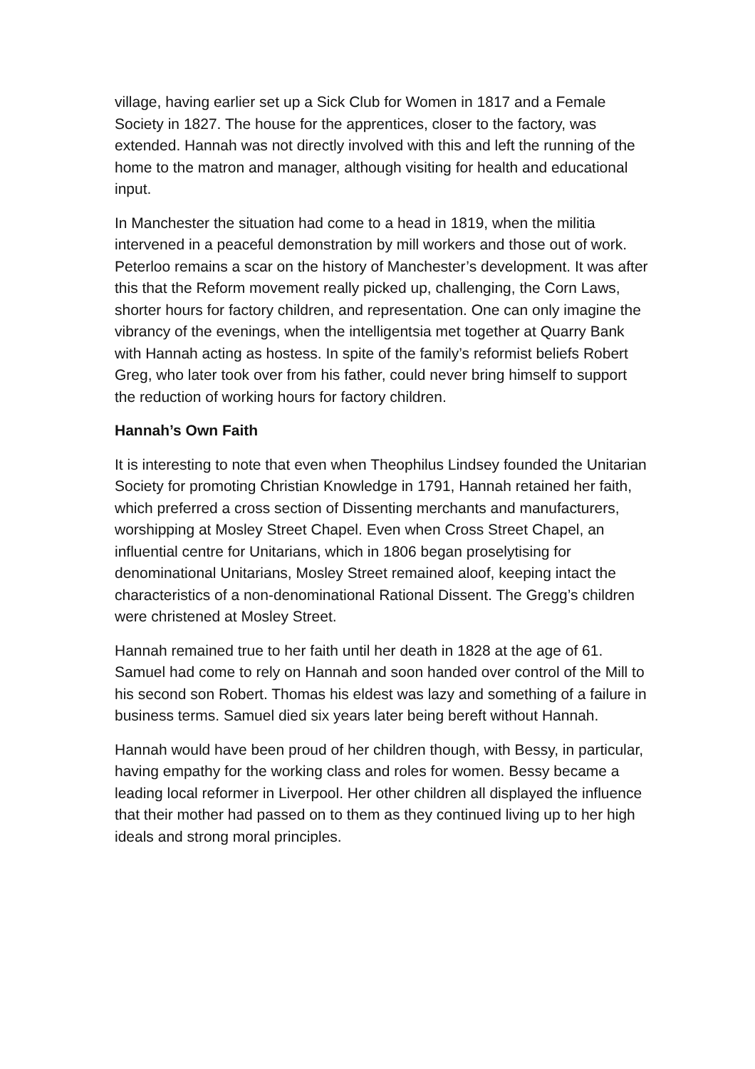village, having earlier set up a Sick Club for Women in 1817 and a Female Society in 1827. The house for the apprentices, closer to the factory, was extended. Hannah was not directly involved with this and left the running of the home to the matron and manager, although visiting for health and educational input.
In Manchester the situation had come to a head in 1819, when the militia intervened in a peaceful demonstration by mill workers and those out of work. Peterloo remains a scar on the history of Manchester’s development. It was after this that the Reform movement really picked up, challenging, the Corn Laws, shorter hours for factory children, and representation. One can only imagine the vibrancy of the evenings, when the intelligentsia met together at Quarry Bank with Hannah acting as hostess. In spite of the family’s reformist beliefs Robert Greg, who later took over from his father, could never bring himself to support the reduction of working hours for factory children.
Hannah’s Own Faith
It is interesting to note that even when Theophilus Lindsey founded the Unitarian Society for promoting Christian Knowledge in 1791, Hannah retained her faith, which preferred a cross section of Dissenting merchants and manufacturers, worshipping at Mosley Street Chapel. Even when Cross Street Chapel, an influential centre for Unitarians, which in 1806 began proselytising for denominational Unitarians, Mosley Street remained aloof, keeping intact the characteristics of a non-denominational Rational Dissent. The Gregg’s children were christened at Mosley Street.
Hannah remained true to her faith until her death in 1828 at the age of 61. Samuel had come to rely on Hannah and soon handed over control of the Mill to his second son Robert. Thomas his eldest was lazy and something of a failure in business terms. Samuel died six years later being bereft without Hannah.
Hannah would have been proud of her children though, with Bessy, in particular, having empathy for the working class and roles for women. Bessy became a leading local reformer in Liverpool. Her other children all displayed the influence that their mother had passed on to them as they continued living up to her high ideals and strong moral principles.